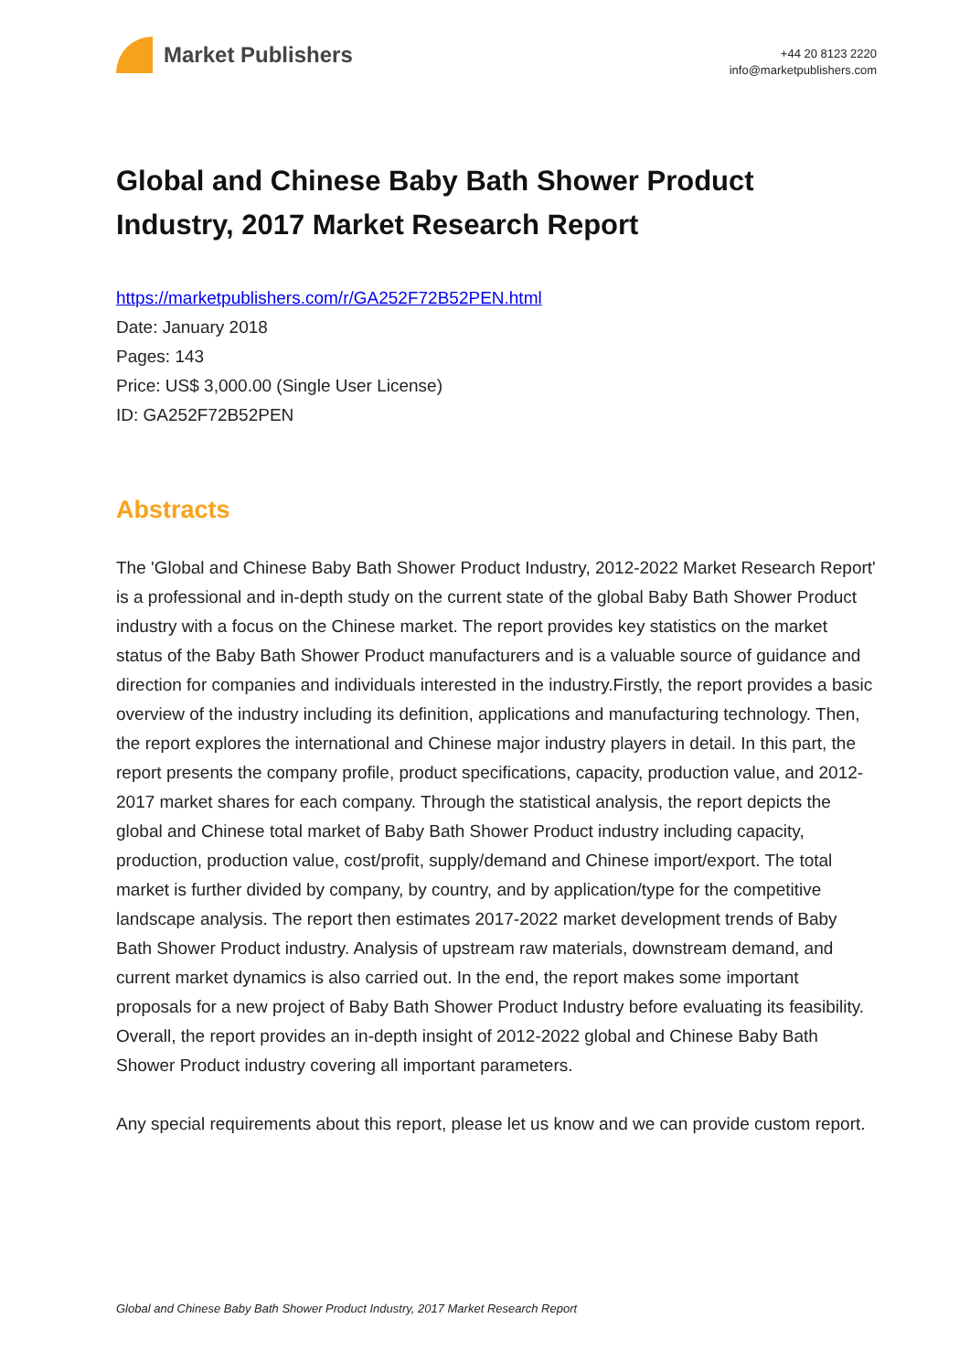Market Publishers
+44 20 8123 2220
info@marketpublishers.com
Global and Chinese Baby Bath Shower Product Industry, 2017 Market Research Report
https://marketpublishers.com/r/GA252F72B52PEN.html
Date: January 2018
Pages: 143
Price: US$ 3,000.00 (Single User License)
ID: GA252F72B52PEN
Abstracts
The 'Global and Chinese Baby Bath Shower Product Industry, 2012-2022 Market Research Report' is a professional and in-depth study on the current state of the global Baby Bath Shower Product industry with a focus on the Chinese market. The report provides key statistics on the market status of the Baby Bath Shower Product manufacturers and is a valuable source of guidance and direction for companies and individuals interested in the industry.Firstly, the report provides a basic overview of the industry including its definition, applications and manufacturing technology. Then, the report explores the international and Chinese major industry players in detail. In this part, the report presents the company profile, product specifications, capacity, production value, and 2012-2017 market shares for each company. Through the statistical analysis, the report depicts the global and Chinese total market of Baby Bath Shower Product industry including capacity, production, production value, cost/profit, supply/demand and Chinese import/export. The total market is further divided by company, by country, and by application/type for the competitive landscape analysis. The report then estimates 2017-2022 market development trends of Baby Bath Shower Product industry. Analysis of upstream raw materials, downstream demand, and current market dynamics is also carried out. In the end, the report makes some important proposals for a new project of Baby Bath Shower Product Industry before evaluating its feasibility. Overall, the report provides an in-depth insight of 2012-2022 global and Chinese Baby Bath Shower Product industry covering all important parameters.
Any special requirements about this report, please let us know and we can provide custom report.
Global and Chinese Baby Bath Shower Product Industry, 2017 Market Research Report